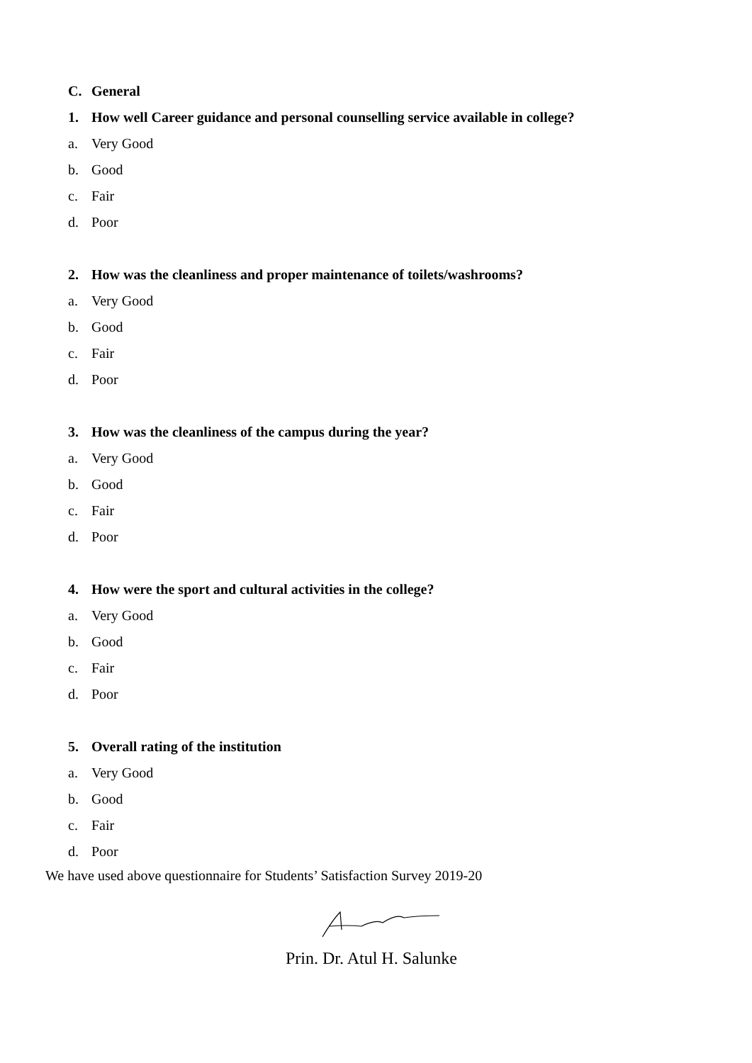C. General
1. How well Career guidance and personal counselling service available in college?
a. Very Good
b. Good
c. Fair
d. Poor
2. How was the cleanliness and proper maintenance of toilets/washrooms?
a. Very Good
b. Good
c. Fair
d. Poor
3. How was the cleanliness of the campus during the year?
a. Very Good
b. Good
c. Fair
d. Poor
4. How were the sport and cultural activities in the college?
a. Very Good
b. Good
c. Fair
d. Poor
5. Overall rating of the institution
a. Very Good
b. Good
c. Fair
d. Poor
We have used above questionnaire for Students’ Satisfaction Survey 2019-20
Prin. Dr. Atul H. Salunke